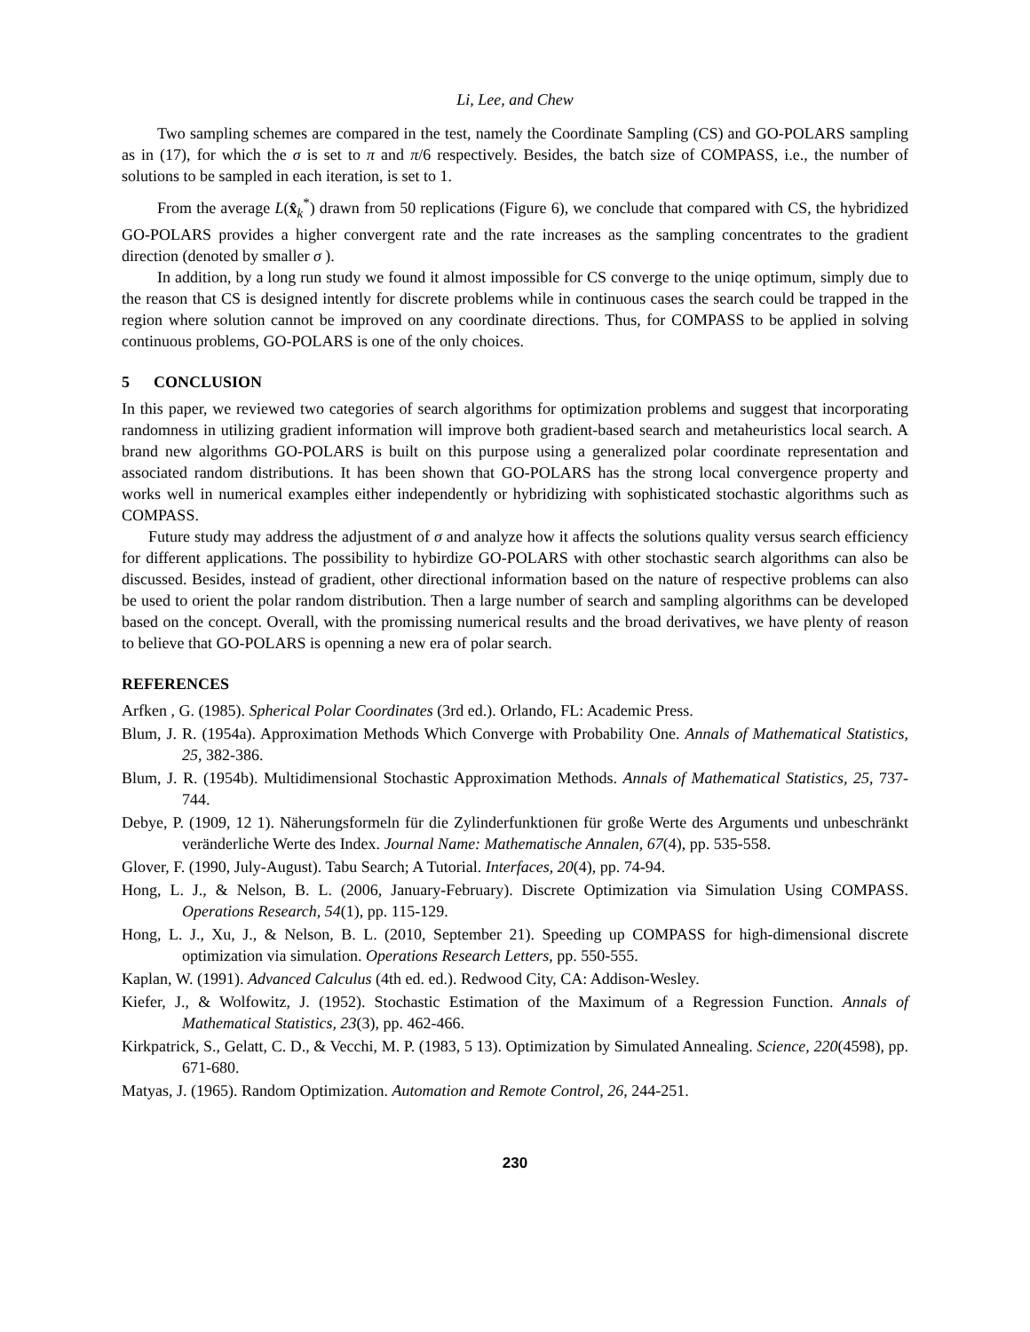Li, Lee, and Chew
Two sampling schemes are compared in the test, namely the Coordinate Sampling (CS) and GO-POLARS sampling as in (17), for which the σ is set to π and π/6 respectively. Besides, the batch size of COMPASS, i.e., the number of solutions to be sampled in each iteration, is set to 1.
From the average L(x̂<sub>k</sub><sup>*</sup>) drawn from 50 replications (Figure 6), we conclude that compared with CS, the hybridized GO-POLARS provides a higher convergent rate and the rate increases as the sampling concentrates to the gradient direction (denoted by smaller σ ).
In addition, by a long run study we found it almost impossible for CS converge to the uniqe optimum, simply due to the reason that CS is designed intently for discrete problems while in continuous cases the search could be trapped in the region where solution cannot be improved on any coordinate directions. Thus, for COMPASS to be applied in solving continuous problems, GO-POLARS is one of the only choices.
5 CONCLUSION
In this paper, we reviewed two categories of search algorithms for optimization problems and suggest that incorporating randomness in utilizing gradient information will improve both gradient-based search and metaheuristics local search. A brand new algorithms GO-POLARS is built on this purpose using a generalized polar coordinate representation and associated random distributions. It has been shown that GO-POLARS has the strong local convergence property and works well in numerical examples either independently or hybridizing with sophisticated stochastic algorithms such as COMPASS.
Future study may address the adjustment of σ and analyze how it affects the solutions quality versus search efficiency for different applications. The possibility to hybirdize GO-POLARS with other stochastic search algorithms can also be discussed. Besides, instead of gradient, other directional information based on the nature of respective problems can also be used to orient the polar random distribution. Then a large number of search and sampling algorithms can be developed based on the concept. Overall, with the promissing numerical results and the broad derivatives, we have plenty of reason to believe that GO-POLARS is openning a new era of polar search.
REFERENCES
Arfken , G. (1985). Spherical Polar Coordinates (3rd ed.). Orlando, FL: Academic Press.
Blum, J. R. (1954a). Approximation Methods Which Converge with Probability One. Annals of Mathematical Statistics, 25, 382-386.
Blum, J. R. (1954b). Multidimensional Stochastic Approximation Methods. Annals of Mathematical Statistics, 25, 737-744.
Debye, P. (1909, 12 1). Näherungsformeln für die Zylinderfunktionen für große Werte des Arguments und unbeschränkt veränderliche Werte des Index. Journal Name: Mathematische Annalen, 67(4), pp. 535-558.
Glover, F. (1990, July-August). Tabu Search; A Tutorial. Interfaces, 20(4), pp. 74-94.
Hong, L. J., & Nelson, B. L. (2006, January-February). Discrete Optimization via Simulation Using COMPASS. Operations Research, 54(1), pp. 115-129.
Hong, L. J., Xu, J., & Nelson, B. L. (2010, September 21). Speeding up COMPASS for high-dimensional discrete optimization via simulation. Operations Research Letters, pp. 550-555.
Kaplan, W. (1991). Advanced Calculus (4th ed. ed.). Redwood City, CA: Addison-Wesley.
Kiefer, J., & Wolfowitz, J. (1952). Stochastic Estimation of the Maximum of a Regression Function. Annals of Mathematical Statistics, 23(3), pp. 462-466.
Kirkpatrick, S., Gelatt, C. D., & Vecchi, M. P. (1983, 5 13). Optimization by Simulated Annealing. Science, 220(4598), pp. 671-680.
Matyas, J. (1965). Random Optimization. Automation and Remote Control, 26, 244-251.
230